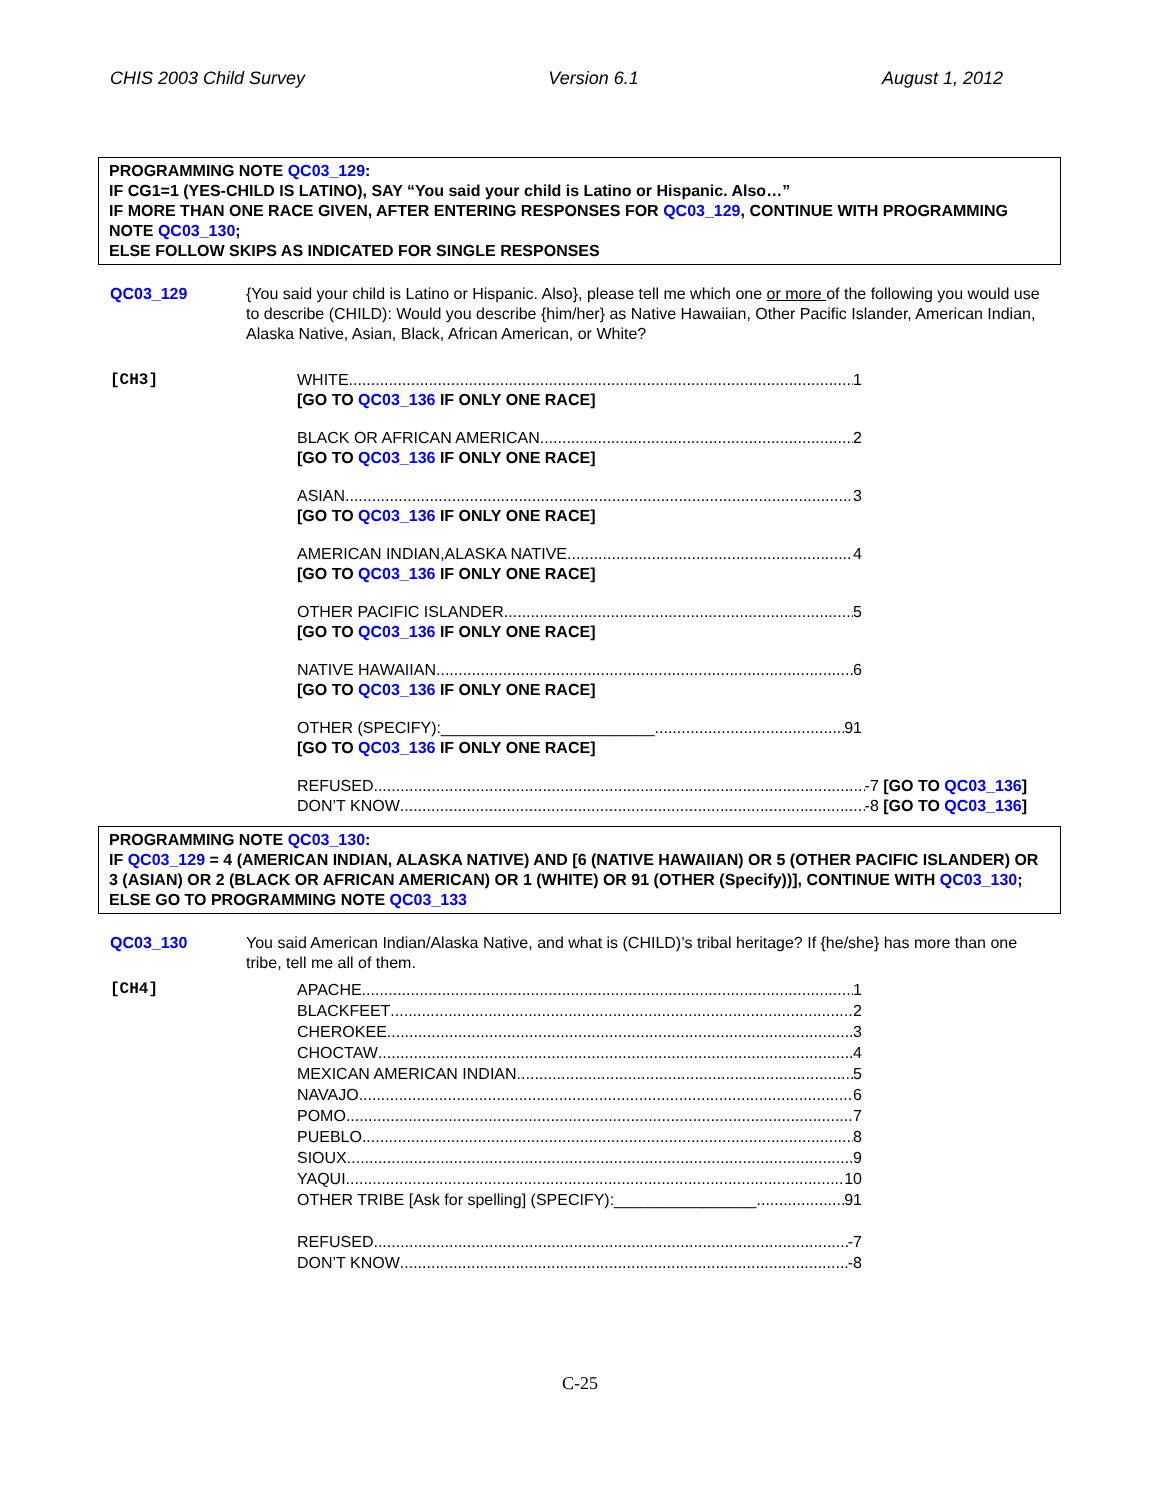CHIS 2003 Child Survey Version 6.1 August 1, 2012
PROGRAMMING NOTE QC03_129:
IF CG1=1 (YES-CHILD IS LATINO), SAY “You said your child is Latino or Hispanic. Also…”
IF MORE THAN ONE RACE GIVEN, AFTER ENTERING RESPONSES FOR QC03_129, CONTINUE WITH PROGRAMMING NOTE QC03_130;
ELSE FOLLOW SKIPS AS INDICATED FOR SINGLE RESPONSES
QC03_129 {You said your child is Latino or Hispanic. Also}, please tell me which one or more of the following you would use to describe (CHILD): Would you describe {him/her} as Native Hawaiian, Other Pacific Islander, American Indian, Alaska Native, Asian, Black, African American, or White?
[CH3] WHITE 1
[GO TO QC03_136 IF ONLY ONE RACE]
BLACK OR AFRICAN AMERICAN 2
[GO TO QC03_136 IF ONLY ONE RACE]
ASIAN 3
[GO TO QC03_136 IF ONLY ONE RACE]
AMERICAN INDIAN,ALASKA NATIVE 4
[GO TO QC03_136 IF ONLY ONE RACE]
OTHER PACIFIC ISLANDER 5
[GO TO QC03_136 IF ONLY ONE RACE]
NATIVE HAWAIIAN 6
[GO TO QC03_136 IF ONLY ONE RACE]
OTHER (SPECIFY):________________________ 91
[GO TO QC03_136 IF ONLY ONE RACE]
REFUSED -7 [GO TO QC03_136]
DON’T KNOW -8 [GO TO QC03_136]
PROGRAMMING NOTE QC03_130:
IF QC03_129 = 4 (AMERICAN INDIAN, ALASKA NATIVE) AND [6 (NATIVE HAWAIIAN) OR 5 (OTHER PACIFIC ISLANDER) OR 3 (ASIAN) OR 2 (BLACK OR AFRICAN AMERICAN) OR 1 (WHITE) OR 91 (OTHER (Specify))], CONTINUE WITH QC03_130;
ELSE GO TO PROGRAMMING NOTE QC03_133
QC03_130 You said American Indian/Alaska Native, and what is (CHILD)’s tribal heritage? If {he/she} has more than one tribe, tell me all of them.
[CH4] APACHE 1
BLACKFEET 2
CHEROKEE 3
CHOCTAW 4
MEXICAN AMERICAN INDIAN 5
NAVAJO 6
POMO 7
PUEBLO 8
SIOUX 9
YAQUI 10
OTHER TRIBE [Ask for spelling] (SPECIFY):________________ 91
REFUSED -7
DON’T KNOW -8
C-25